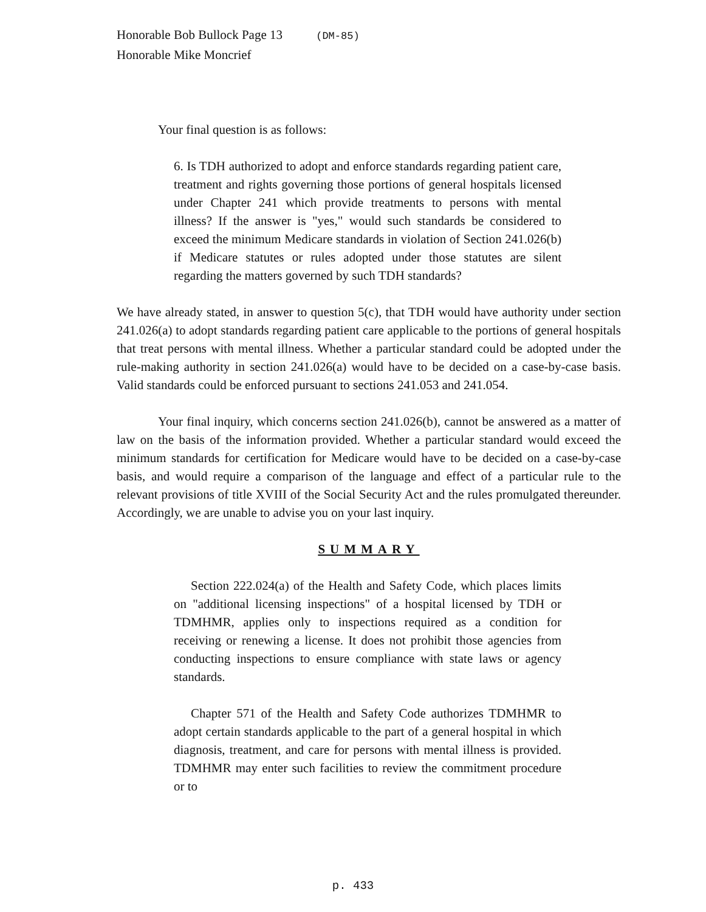Honorable Bob Bullock Page 13 (DM-85)
Honorable Mike Moncrief
Your final question is as follows:
6. Is TDH authorized to adopt and enforce standards regarding patient care, treatment and rights governing those portions of general hospitals licensed under Chapter 241 which provide treatments to persons with mental illness? If the answer is "yes," would such standards be considered to exceed the minimum Medicare standards in violation of Section 241.026(b) if Medicare statutes or rules adopted under those statutes are silent regarding the matters governed by such TDH standards?
We have already stated, in answer to question 5(c), that TDH would have authority under section 241.026(a) to adopt standards regarding patient care applicable to the portions of general hospitals that treat persons with mental illness. Whether a particular standard could be adopted under the rule-making authority in section 241.026(a) would have to be decided on a case-by-case basis. Valid standards could be enforced pursuant to sections 241.053 and 241.054.
Your final inquiry, which concerns section 241.026(b), cannot be answered as a matter of law on the basis of the information provided. Whether a particular standard would exceed the minimum standards for certification for Medicare would have to be decided on a case-by-case basis, and would require a comparison of the language and effect of a particular rule to the relevant provisions of title XVIII of the Social Security Act and the rules promulgated thereunder. Accordingly, we are unable to advise you on your last inquiry.
SUMMARY
Section 222.024(a) of the Health and Safety Code, which places limits on "additional licensing inspections" of a hospital licensed by TDH or TDMHMR, applies only to inspections required as a condition for receiving or renewing a license. It does not prohibit those agencies from conducting inspections to ensure compliance with state laws or agency standards.
Chapter 571 of the Health and Safety Code authorizes TDMHMR to adopt certain standards applicable to the part of a general hospital in which diagnosis, treatment, and care for persons with mental illness is provided. TDMHMR may enter such facilities to review the commitment procedure or to
p. 433